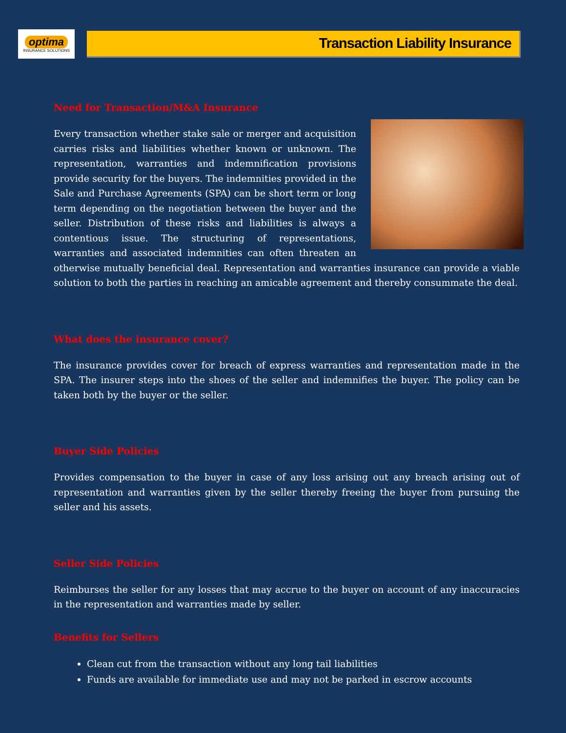optima
INSURANCE SOLUTIONS
Transaction Liability Insurance
Need for Transaction/M&A Insurance
Every transaction whether stake sale or merger and acquisition carries risks and liabilities whether known or unknown. The representation, warranties and indemnification provisions provide security for the buyers. The indemnities provided in the Sale and Purchase Agreements (SPA) can be short term or long term depending on the negotiation between the buyer and the seller. Distribution of these risks and liabilities is always a contentious issue. The structuring of representations, warranties and associated indemnities can often threaten an otherwise mutually beneficial deal. Representation and warranties insurance can provide a viable solution to both the parties in reaching an amicable agreement and thereby consummate the deal.
What does the insurance cover?
The insurance provides cover for breach of express warranties and representation made in the SPA. The insurer steps into the shoes of the seller and indemnifies the buyer. The policy can be taken both by the buyer or the seller.
Buyer Side Policies
Provides compensation to the buyer in case of any loss arising out any breach arising out of representation and warranties given by the seller thereby freeing the buyer from pursuing the seller and his assets.
Seller Side Policies
Reimburses the seller for any losses that may accrue to the buyer on account of any inaccuracies in the representation and warranties made by seller.
Benefits for Sellers
Clean cut from the transaction without any long tail liabilities
Funds are available for immediate use and may not be parked in escrow accounts